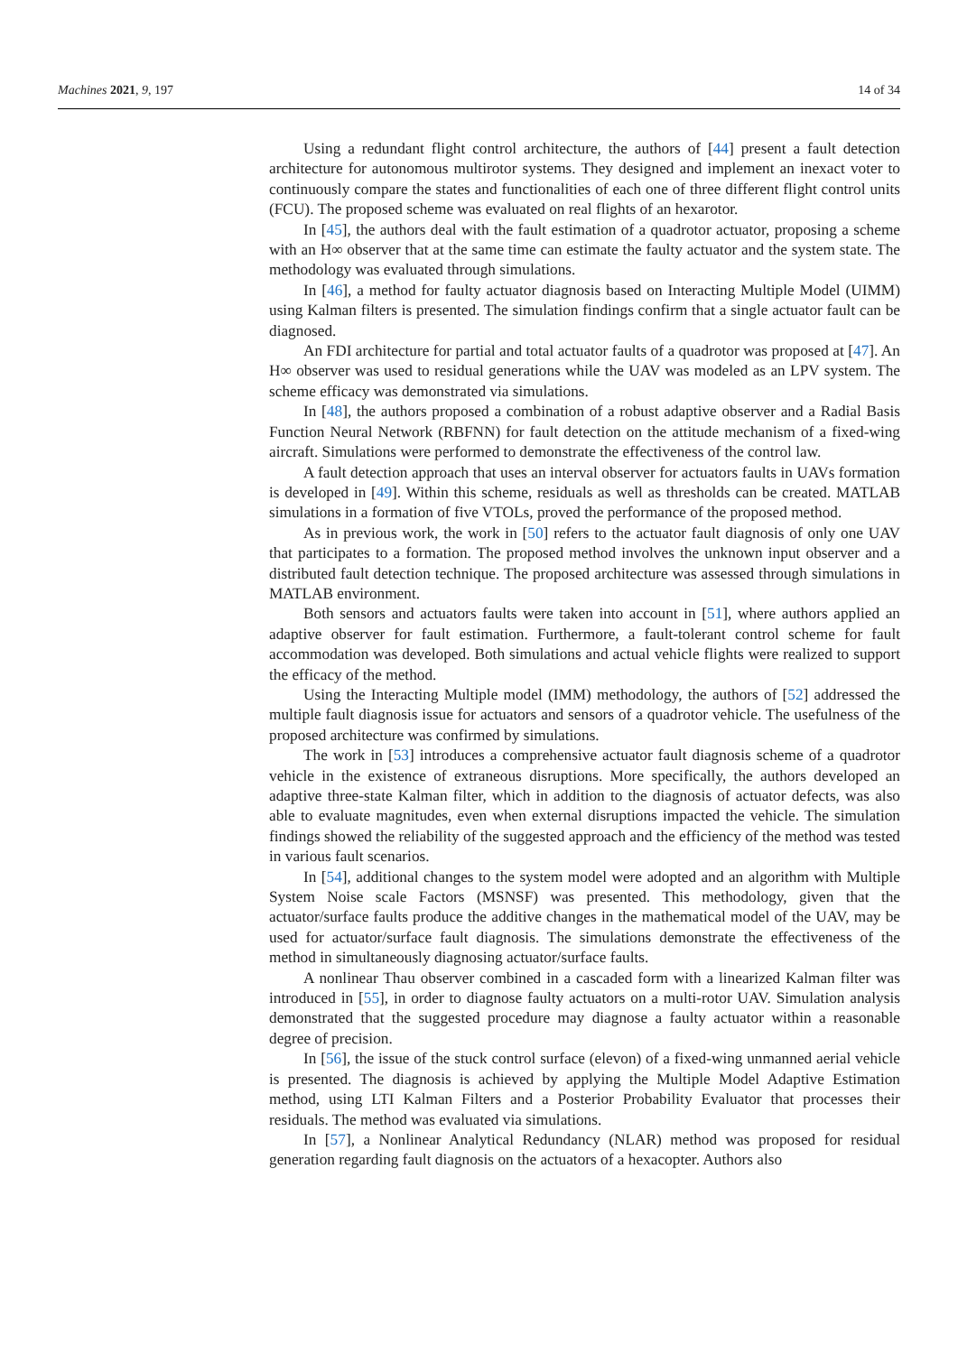Machines 2021, 9, 197 14 of 34
Using a redundant flight control architecture, the authors of [44] present a fault detection architecture for autonomous multirotor systems. They designed and implement an inexact voter to continuously compare the states and functionalities of each one of three different flight control units (FCU). The proposed scheme was evaluated on real flights of an hexarotor.
In [45], the authors deal with the fault estimation of a quadrotor actuator, proposing a scheme with an H∞ observer that at the same time can estimate the faulty actuator and the system state. The methodology was evaluated through simulations.
In [46], a method for faulty actuator diagnosis based on Interacting Multiple Model (UIMM) using Kalman filters is presented. The simulation findings confirm that a single actuator fault can be diagnosed.
An FDI architecture for partial and total actuator faults of a quadrotor was proposed at [47]. An H∞ observer was used to residual generations while the UAV was modeled as an LPV system. The scheme efficacy was demonstrated via simulations.
In [48], the authors proposed a combination of a robust adaptive observer and a Radial Basis Function Neural Network (RBFNN) for fault detection on the attitude mechanism of a fixed-wing aircraft. Simulations were performed to demonstrate the effectiveness of the control law.
A fault detection approach that uses an interval observer for actuators faults in UAVs formation is developed in [49]. Within this scheme, residuals as well as thresholds can be created. MATLAB simulations in a formation of five VTOLs, proved the performance of the proposed method.
As in previous work, the work in [50] refers to the actuator fault diagnosis of only one UAV that participates to a formation. The proposed method involves the unknown input observer and a distributed fault detection technique. The proposed architecture was assessed through simulations in MATLAB environment.
Both sensors and actuators faults were taken into account in [51], where authors applied an adaptive observer for fault estimation. Furthermore, a fault-tolerant control scheme for fault accommodation was developed. Both simulations and actual vehicle flights were realized to support the efficacy of the method.
Using the Interacting Multiple model (IMM) methodology, the authors of [52] addressed the multiple fault diagnosis issue for actuators and sensors of a quadrotor vehicle. The usefulness of the proposed architecture was confirmed by simulations.
The work in [53] introduces a comprehensive actuator fault diagnosis scheme of a quadrotor vehicle in the existence of extraneous disruptions. More specifically, the authors developed an adaptive three-state Kalman filter, which in addition to the diagnosis of actuator defects, was also able to evaluate magnitudes, even when external disruptions impacted the vehicle. The simulation findings showed the reliability of the suggested approach and the efficiency of the method was tested in various fault scenarios.
In [54], additional changes to the system model were adopted and an algorithm with Multiple System Noise scale Factors (MSNSF) was presented. This methodology, given that the actuator/surface faults produce the additive changes in the mathematical model of the UAV, may be used for actuator/surface fault diagnosis. The simulations demonstrate the effectiveness of the method in simultaneously diagnosing actuator/surface faults.
A nonlinear Thau observer combined in a cascaded form with a linearized Kalman filter was introduced in [55], in order to diagnose faulty actuators on a multi-rotor UAV. Simulation analysis demonstrated that the suggested procedure may diagnose a faulty actuator within a reasonable degree of precision.
In [56], the issue of the stuck control surface (elevon) of a fixed-wing unmanned aerial vehicle is presented. The diagnosis is achieved by applying the Multiple Model Adaptive Estimation method, using LTI Kalman Filters and a Posterior Probability Evaluator that processes their residuals. The method was evaluated via simulations.
In [57], a Nonlinear Analytical Redundancy (NLAR) method was proposed for residual generation regarding fault diagnosis on the actuators of a hexacopter. Authors also